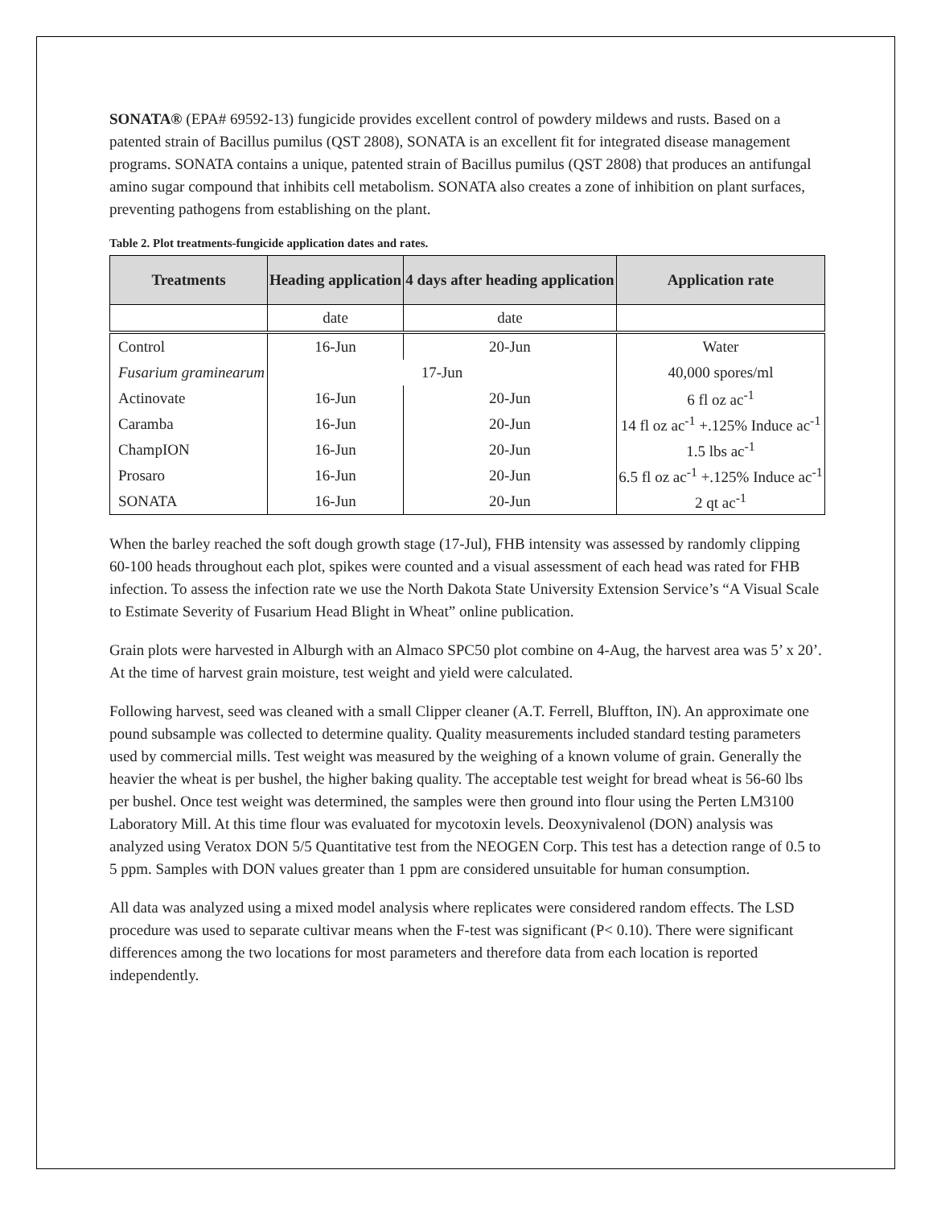SONATA® (EPA# 69592-13) fungicide provides excellent control of powdery mildews and rusts. Based on a patented strain of Bacillus pumilus (QST 2808), SONATA is an excellent fit for integrated disease management programs. SONATA contains a unique, patented strain of Bacillus pumilus (QST 2808) that produces an antifungal amino sugar compound that inhibits cell metabolism. SONATA also creates a zone of inhibition on plant surfaces, preventing pathogens from establishing on the plant.
Table 2. Plot treatments-fungicide application dates and rates.
| Treatments | Heading application | 4 days after heading application | Application rate |
| --- | --- | --- | --- |
| | date | date | |
| Control | 16-Jun | 20-Jun | Water |
| Fusarium graminearum | 17-Jun | | 40,000 spores/ml |
| Actinovate | 16-Jun | 20-Jun | 6 fl oz ac<sup>-1</sup> |
| Caramba | 16-Jun | 20-Jun | 14 fl oz ac<sup>-1</sup> +.125% Induce ac<sup>-1</sup> |
| ChampION | 16-Jun | 20-Jun | 1.5 lbs ac<sup>-1</sup> |
| Prosaro | 16-Jun | 20-Jun | 6.5 fl oz ac<sup>-1</sup> +.125% Induce ac<sup>-1</sup> |
| SONATA | 16-Jun | 20-Jun | 2 qt ac<sup>-1</sup> |
When the barley reached the soft dough growth stage (17-Jul), FHB intensity was assessed by randomly clipping 60-100 heads throughout each plot, spikes were counted and a visual assessment of each head was rated for FHB infection. To assess the infection rate we use the North Dakota State University Extension Service’s “A Visual Scale to Estimate Severity of Fusarium Head Blight in Wheat” online publication.
Grain plots were harvested in Alburgh with an Almaco SPC50 plot combine on 4-Aug, the harvest area was 5’ x 20’. At the time of harvest grain moisture, test weight and yield were calculated.
Following harvest, seed was cleaned with a small Clipper cleaner (A.T. Ferrell, Bluffton, IN). An approximate one pound subsample was collected to determine quality. Quality measurements included standard testing parameters used by commercial mills. Test weight was measured by the weighing of a known volume of grain. Generally the heavier the wheat is per bushel, the higher baking quality. The acceptable test weight for bread wheat is 56-60 lbs per bushel. Once test weight was determined, the samples were then ground into flour using the Perten LM3100 Laboratory Mill. At this time flour was evaluated for mycotoxin levels. Deoxynivalenol (DON) analysis was analyzed using Veratox DON 5/5 Quantitative test from the NEOGEN Corp. This test has a detection range of 0.5 to 5 ppm. Samples with DON values greater than 1 ppm are considered unsuitable for human consumption.
All data was analyzed using a mixed model analysis where replicates were considered random effects. The LSD procedure was used to separate cultivar means when the F-test was significant (P< 0.10). There were significant differences among the two locations for most parameters and therefore data from each location is reported independently.